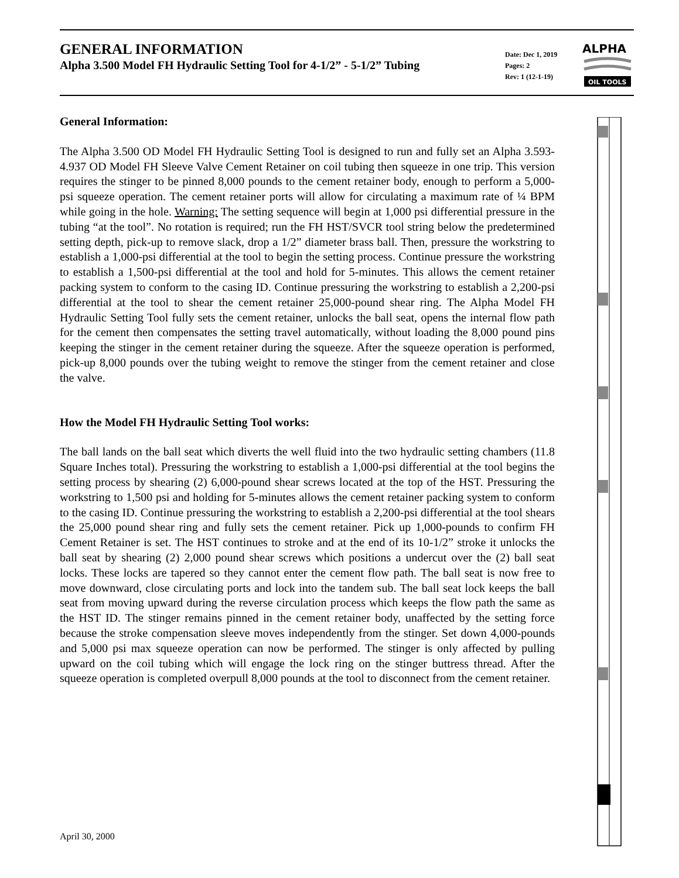GENERAL INFORMATION
Alpha 3.500 Model FH Hydraulic Setting Tool for 4-1/2” - 5-1/2” Tubing
Date: Dec 1, 2019
Pages: 2
Rev: 1 (12-1-19)
ALPHA
OIL TOOLS
General Information:
The Alpha 3.500 OD Model FH Hydraulic Setting Tool is designed to run and fully set an Alpha 3.593-4.937 OD Model FH Sleeve Valve Cement Retainer on coil tubing then squeeze in one trip. This version requires the stinger to be pinned 8,000 pounds to the cement retainer body, enough to perform a 5,000-psi squeeze operation. The cement retainer ports will allow for circulating a maximum rate of ¼ BPM while going in the hole. Warning: The setting sequence will begin at 1,000 psi differential pressure in the tubing “at the tool”. No rotation is required; run the FH HST/SVCR tool string below the predetermined setting depth, pick-up to remove slack, drop a 1/2” diameter brass ball. Then, pressure the workstring to establish a 1,000-psi differential at the tool to begin the setting process. Continue pressure the workstring to establish a 1,500-psi differential at the tool and hold for 5-minutes. This allows the cement retainer packing system to conform to the casing ID. Continue pressuring the workstring to establish a 2,200-psi differential at the tool to shear the cement retainer 25,000-pound shear ring. The Alpha Model FH Hydraulic Setting Tool fully sets the cement retainer, unlocks the ball seat, opens the internal flow path for the cement then compensates the setting travel automatically, without loading the 8,000 pound pins keeping the stinger in the cement retainer during the squeeze. After the squeeze operation is performed, pick-up 8,000 pounds over the tubing weight to remove the stinger from the cement retainer and close the valve.
How the Model FH Hydraulic Setting Tool works:
The ball lands on the ball seat which diverts the well fluid into the two hydraulic setting chambers (11.8 Square Inches total). Pressuring the workstring to establish a 1,000-psi differential at the tool begins the setting process by shearing (2) 6,000-pound shear screws located at the top of the HST. Pressuring the workstring to 1,500 psi and holding for 5-minutes allows the cement retainer packing system to conform to the casing ID. Continue pressuring the workstring to establish a 2,200-psi differential at the tool shears the 25,000 pound shear ring and fully sets the cement retainer. Pick up 1,000-pounds to confirm FH Cement Retainer is set. The HST continues to stroke and at the end of its 10-1/2” stroke it unlocks the ball seat by shearing (2) 2,000 pound shear screws which positions a undercut over the (2) ball seat locks. These locks are tapered so they cannot enter the cement flow path. The ball seat is now free to move downward, close circulating ports and lock into the tandem sub. The ball seat lock keeps the ball seat from moving upward during the reverse circulation process which keeps the flow path the same as the HST ID. The stinger remains pinned in the cement retainer body, unaffected by the setting force because the stroke compensation sleeve moves independently from the stinger. Set down 4,000-pounds and 5,000 psi max squeeze operation can now be performed. The stinger is only affected by pulling upward on the coil tubing which will engage the lock ring on the stinger buttress thread. After the squeeze operation is completed overpull 8,000 pounds at the tool to disconnect from the cement retainer.
April 30, 2000